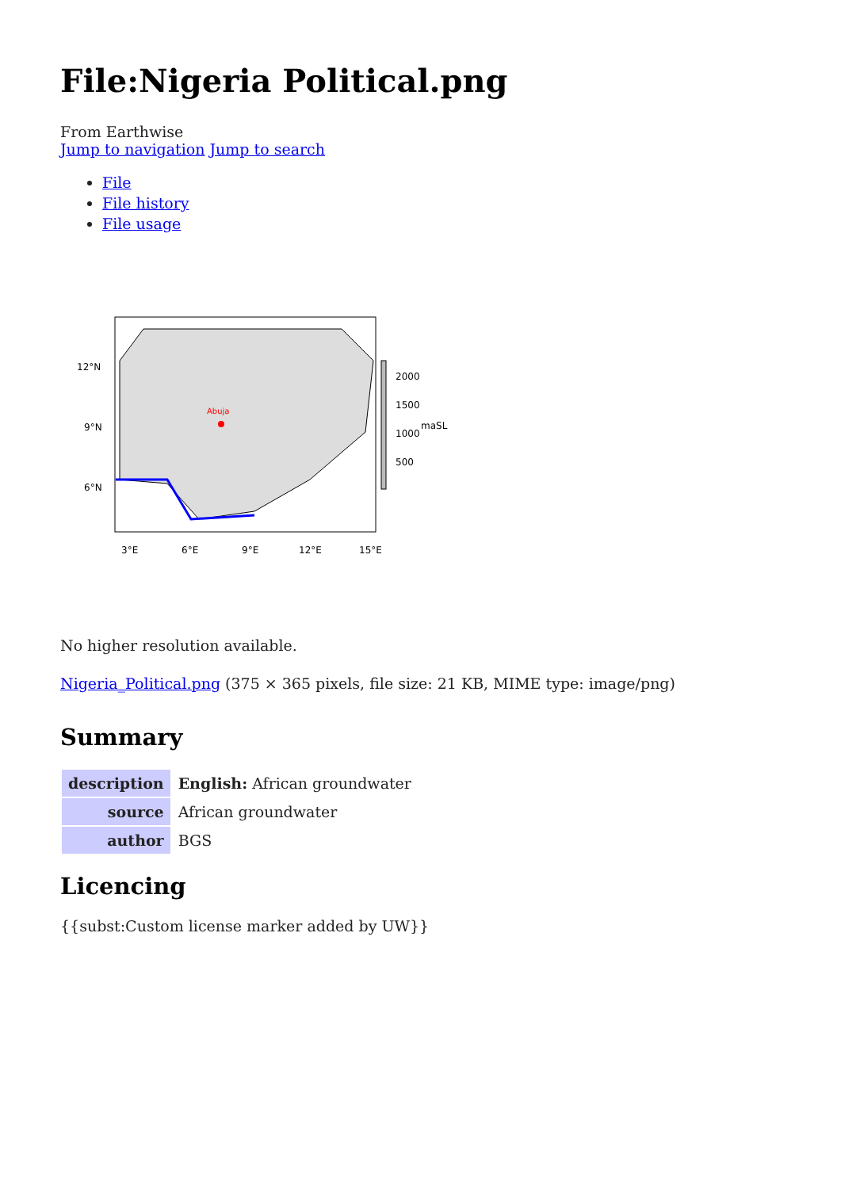File:Nigeria Political.png
From Earthwise
Jump to navigation Jump to search
File
File history
File usage
Abuja
12°N
9°N
6°N
3°E
6°E
9°E
12°E
15°E
2000
1500
1000
maSL
500
No higher resolution available.
Nigeria_Political.png (375 × 365 pixels, file size: 21 KB, MIME type: image/png)
Summary
| description | English: African groundwater |
| source | African groundwater |
| author | BGS |
Licencing
{{subst:Custom license marker added by UW}}